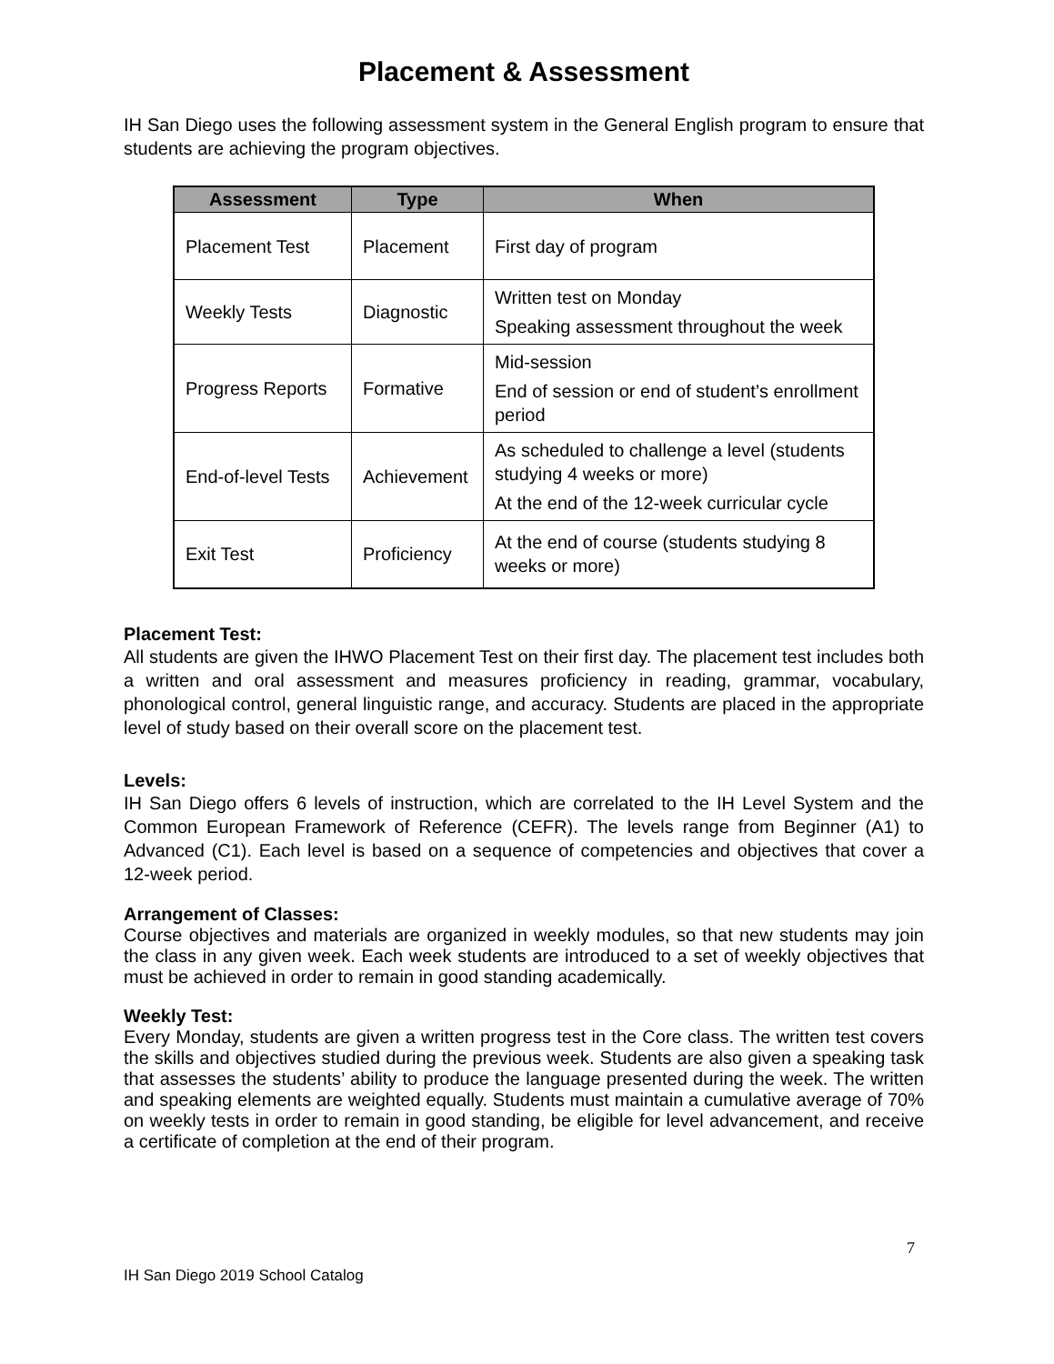Placement & Assessment
IH San Diego uses the following assessment system in the General English program to ensure that students are achieving the program objectives.
| Assessment | Type | When |
| --- | --- | --- |
| Placement Test | Placement | First day of program |
| Weekly Tests | Diagnostic | Written test on Monday Speaking assessment throughout the week |
| Progress Reports | Formative | Mid-session End of session or end of student’s enrollment period |
| End-of-level Tests | Achievement | As scheduled to challenge a level (students studying 4 weeks or more) At the end of the 12-week curricular cycle |
| Exit Test | Proficiency | At the end of course (students studying 8 weeks or more) |
Placement Test:
All students are given the IHWO Placement Test on their first day. The placement test includes both a written and oral assessment and measures proficiency in reading, grammar, vocabulary, phonological control, general linguistic range, and accuracy. Students are placed in the appropriate level of study based on their overall score on the placement test.
Levels:
IH San Diego offers 6 levels of instruction, which are correlated to the IH Level System and the Common European Framework of Reference (CEFR). The levels range from Beginner (A1) to Advanced (C1). Each level is based on a sequence of competencies and objectives that cover a 12-week period.
Arrangement of Classes:
Course objectives and materials are organized in weekly modules, so that new students may join the class in any given week. Each week students are introduced to a set of weekly objectives that must be achieved in order to remain in good standing academically.
Weekly Test:
Every Monday, students are given a written progress test in the Core class. The written test covers the skills and objectives studied during the previous week. Students are also given a speaking task that assesses the students’ ability to produce the language presented during the week. The written and speaking elements are weighted equally. Students must maintain a cumulative average of 70% on weekly tests in order to remain in good standing, be eligible for level advancement, and receive a certificate of completion at the end of their program.
7
IH San Diego 2019 School Catalog